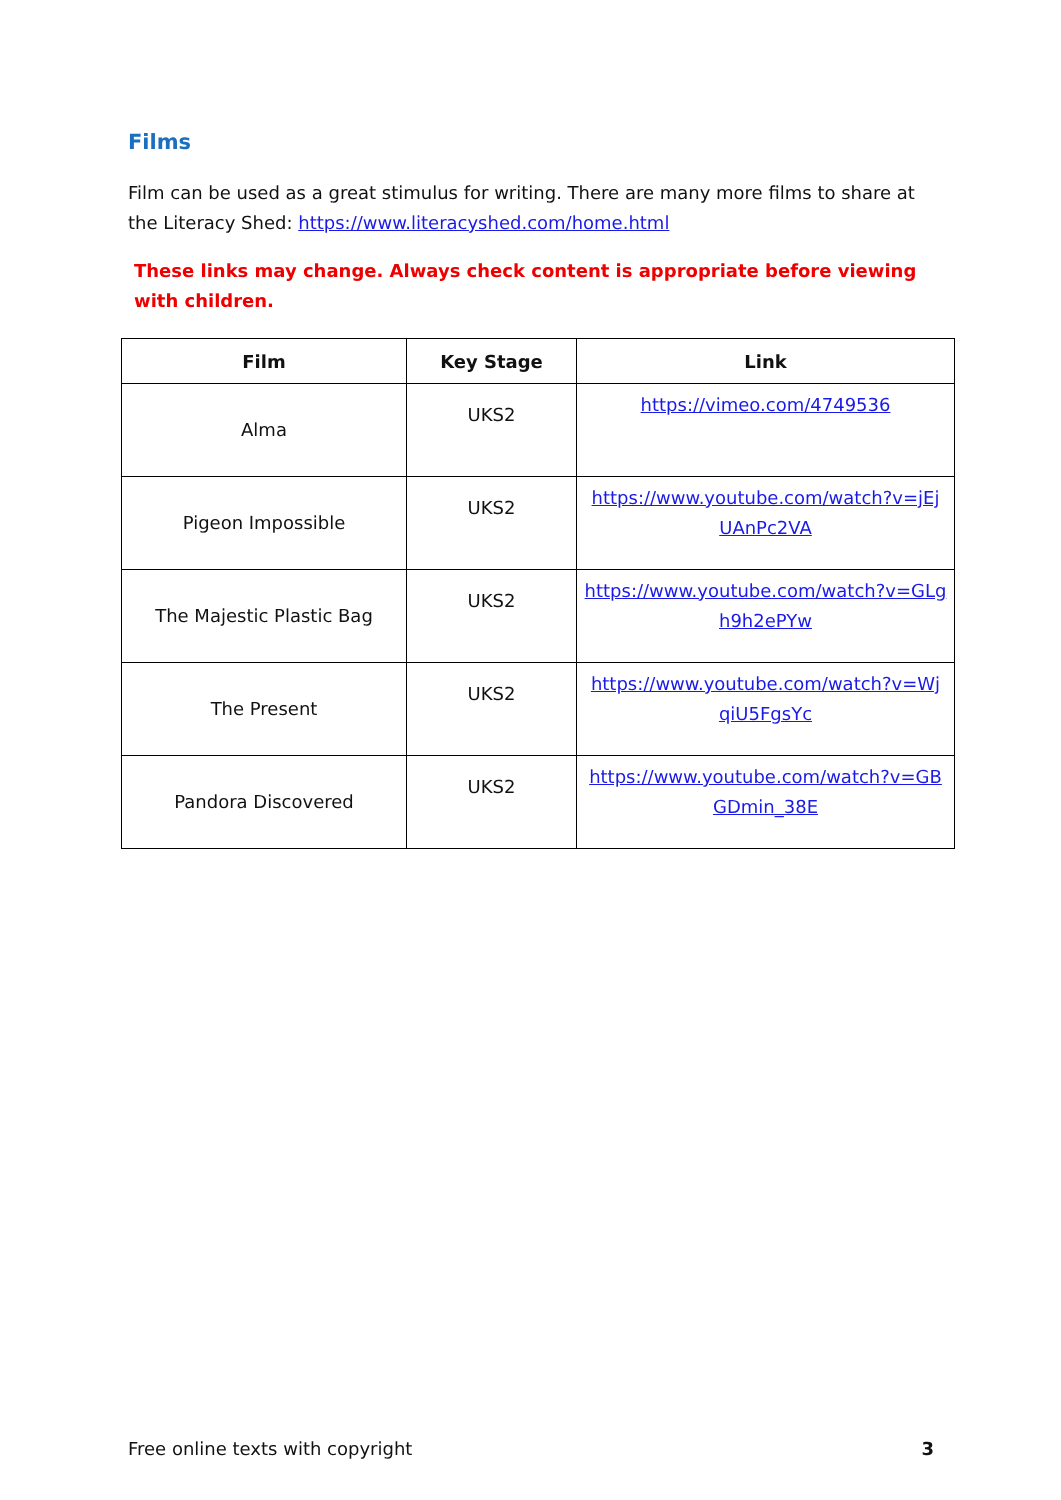Films
Film can be used as a great stimulus for writing. There are many more films to share at the Literacy Shed: https://www.literacyshed.com/home.html
These links may change. Always check content is appropriate before viewing with children.
| Film | Key Stage | Link |
| --- | --- | --- |
| Alma | UKS2 | https://vimeo.com/4749536 |
| Pigeon Impossible | UKS2 | https://www.youtube.com/watch?v=jEj UAnPc2VA |
| The Majestic Plastic Bag | UKS2 | https://www.youtube.com/watch?v=GLg h9h2ePYw |
| The Present | UKS2 | https://www.youtube.com/watch?v=Wj qiU5FgsYc |
| Pandora Discovered | UKS2 | https://www.youtube.com/watch?v=GB GDmin_38E |
Free online texts with copyright 3